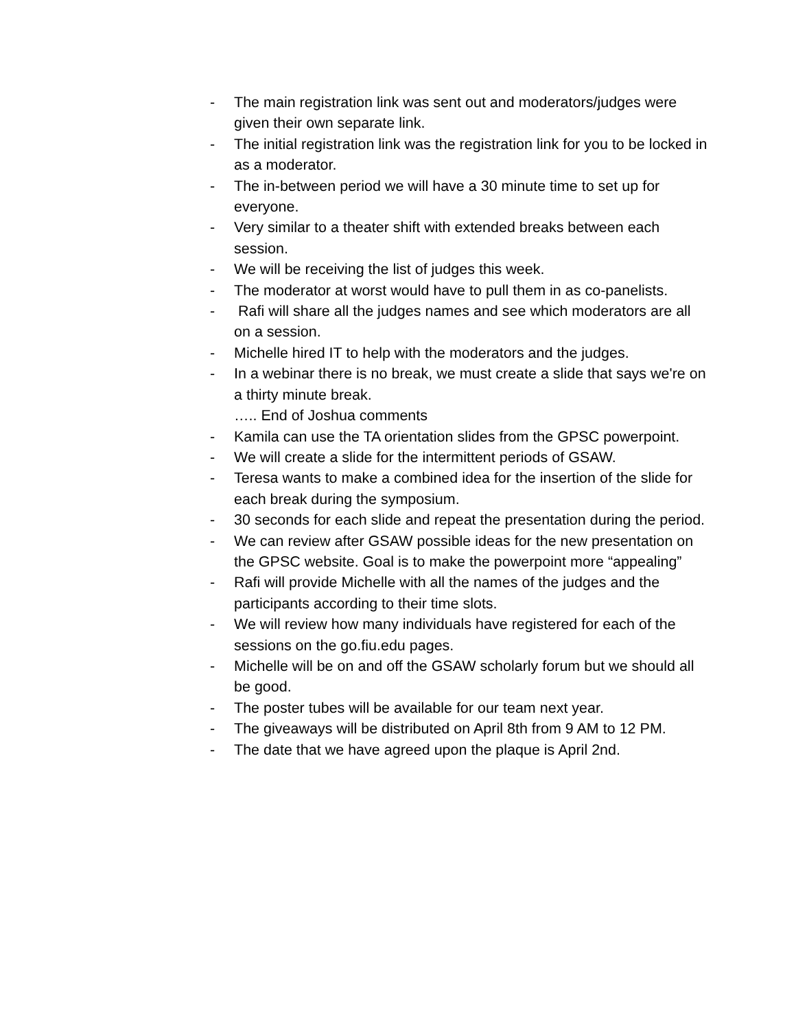- The main registration link was sent out and moderators/judges were given their own separate link.
- The initial registration link was the registration link for you to be locked in as a moderator.
- The in-between period we will have a 30 minute time to set up for everyone.
- Very similar to a theater shift with extended breaks between each session.
- We will be receiving the list of judges this week.
- The moderator at worst would have to pull them in as co-panelists.
- Rafi will share all the judges names and see which moderators are all on a session.
- Michelle hired IT to help with the moderators and the judges.
- In a webinar there is no break, we must create a slide that says we're on a thirty minute break.
….. End of Joshua comments
- Kamila can use the TA orientation slides from the GPSC powerpoint.
- We will create a slide for the intermittent periods of GSAW.
- Teresa wants to make a combined idea for the insertion of the slide for each break during the symposium.
- 30 seconds for each slide and repeat the presentation during the period.
- We can review after GSAW possible ideas for the new presentation on the GPSC website. Goal is to make the powerpoint more “appealing”
- Rafi will provide Michelle with all the names of the judges and the participants according to their time slots.
- We will review how many individuals have registered for each of the sessions on the go.fiu.edu pages.
- Michelle will be on and off the GSAW scholarly forum but we should all be good.
- The poster tubes will be available for our team next year.
- The giveaways will be distributed on April 8th from 9 AM to 12 PM.
- The date that we have agreed upon the plaque is April 2nd.